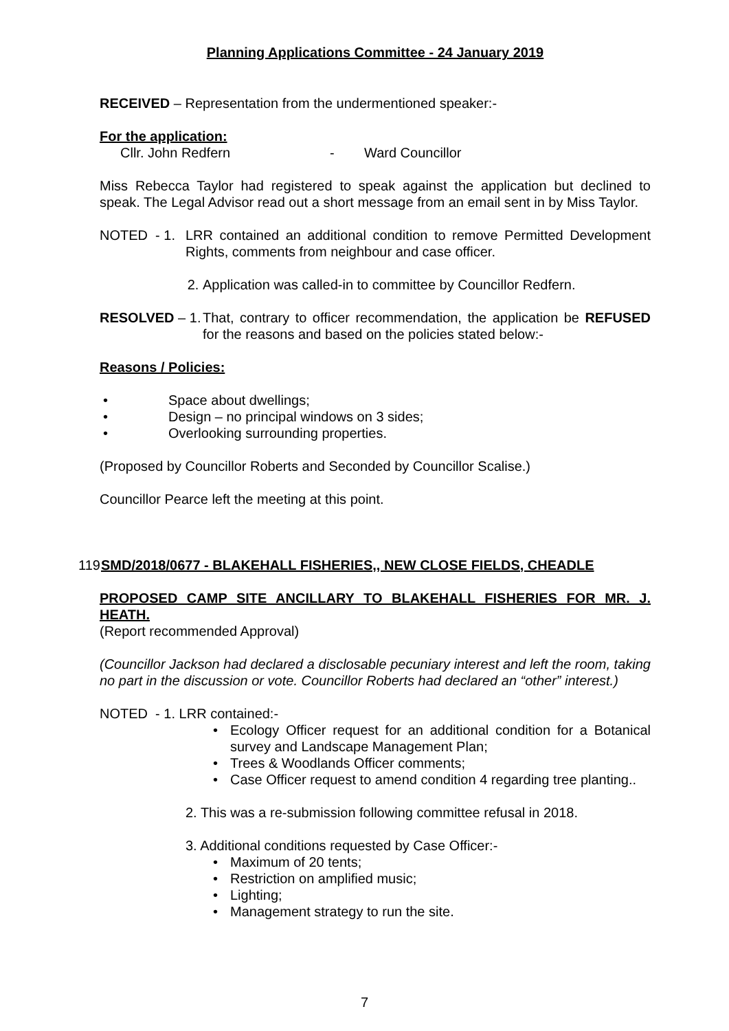Planning Applications Committee - 24 January 2019
RECEIVED – Representation from the undermentioned speaker:-
For the application:
Cllr. John Redfern - Ward Councillor
Miss Rebecca Taylor had registered to speak against the application but declined to speak. The Legal Advisor read out a short message from an email sent in by Miss Taylor.
NOTED - 1.
LRR contained an additional condition to remove Permitted Development Rights, comments from neighbour and case officer.
2. Application was called-in to committee by Councillor Redfern.
RESOLVED – 1.
That, contrary to officer recommendation, the application be REFUSED for the reasons and based on the policies stated below:-
Reasons / Policies:
• Space about dwellings;
• Design – no principal windows on 3 sides;
• Overlooking surrounding properties.
(Proposed by Councillor Roberts and Seconded by Councillor Scalise.)
Councillor Pearce left the meeting at this point.
119 SMD/2018/0677 - BLAKEHALL FISHERIES,, NEW CLOSE FIELDS, CHEADLE
PROPOSED CAMP SITE ANCILLARY TO BLAKEHALL FISHERIES FOR MR. J. HEATH.
(Report recommended Approval)
(Councillor Jackson had declared a disclosable pecuniary interest and left the room, taking no part in the discussion or vote. Councillor Roberts had declared an “other” interest.)
NOTED - 1. LRR contained:-
• Ecology Officer request for an additional condition for a Botanical survey and Landscape Management Plan;
• Trees & Woodlands Officer comments;
• Case Officer request to amend condition 4 regarding tree planting..
2. This was a re-submission following committee refusal in 2018.
3. Additional conditions requested by Case Officer:-
• Maximum of 20 tents;
• Restriction on amplified music;
• Lighting;
• Management strategy to run the site.
7